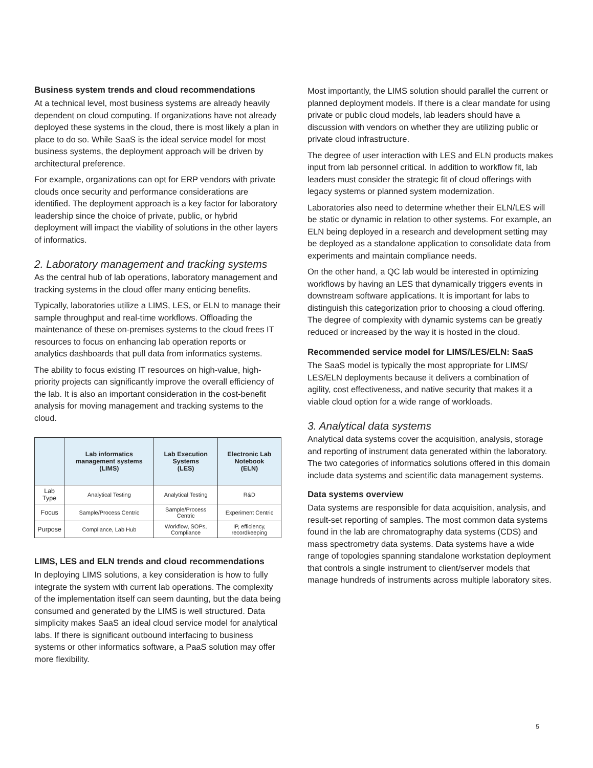Business system trends and cloud recommendations
At a technical level, most business systems are already heavily dependent on cloud computing. If organizations have not already deployed these systems in the cloud, there is most likely a plan in place to do so. While SaaS is the ideal service model for most business systems, the deployment approach will be driven by architectural preference.
For example, organizations can opt for ERP vendors with private clouds once security and performance considerations are identified. The deployment approach is a key factor for laboratory leadership since the choice of private, public, or hybrid deployment will impact the viability of solutions in the other layers of informatics.
2. Laboratory management and tracking systems
As the central hub of lab operations, laboratory management and tracking systems in the cloud offer many enticing benefits.
Typically, laboratories utilize a LIMS, LES, or ELN to manage their sample throughput and real-time workflows. Offloading the maintenance of these on-premises systems to the cloud frees IT resources to focus on enhancing lab operation reports or analytics dashboards that pull data from informatics systems.
The ability to focus existing IT resources on high-value, high-priority projects can significantly improve the overall efficiency of the lab. It is also an important consideration in the cost-benefit analysis for moving management and tracking systems to the cloud.
| | Lab informatics management systems (LIMS) | Lab Execution Systems (LES) | Electronic Lab Notebook (ELN) |
| --- | --- | --- | --- |
| Lab Type | Analytical Testing | Analytical Testing | R&D |
| Focus | Sample/Process Centric | Sample/Process Centric | Experiment Centric |
| Purpose | Compliance, Lab Hub | Workflow, SOPs, Compliance | IP, efficiency, recordkeeping |
LIMS, LES and ELN trends and cloud recommendations
In deploying LIMS solutions, a key consideration is how to fully integrate the system with current lab operations. The complexity of the implementation itself can seem daunting, but the data being consumed and generated by the LIMS is well structured. Data simplicity makes SaaS an ideal cloud service model for analytical labs. If there is significant outbound interfacing to business systems or other informatics software, a PaaS solution may offer more flexibility.
Most importantly, the LIMS solution should parallel the current or planned deployment models. If there is a clear mandate for using private or public cloud models, lab leaders should have a discussion with vendors on whether they are utilizing public or private cloud infrastructure.
The degree of user interaction with LES and ELN products makes input from lab personnel critical. In addition to workflow fit, lab leaders must consider the strategic fit of cloud offerings with legacy systems or planned system modernization.
Laboratories also need to determine whether their ELN/LES will be static or dynamic in relation to other systems. For example, an ELN being deployed in a research and development setting may be deployed as a standalone application to consolidate data from experiments and maintain compliance needs.
On the other hand, a QC lab would be interested in optimizing workflows by having an LES that dynamically triggers events in downstream software applications. It is important for labs to distinguish this categorization prior to choosing a cloud offering. The degree of complexity with dynamic systems can be greatly reduced or increased by the way it is hosted in the cloud.
Recommended service model for LIMS/LES/ELN: SaaS
The SaaS model is typically the most appropriate for LIMS/ LES/ELN deployments because it delivers a combination of agility, cost effectiveness, and native security that makes it a viable cloud option for a wide range of workloads.
3. Analytical data systems
Analytical data systems cover the acquisition, analysis, storage and reporting of instrument data generated within the laboratory. The two categories of informatics solutions offered in this domain include data systems and scientific data management systems.
Data systems overview
Data systems are responsible for data acquisition, analysis, and result-set reporting of samples. The most common data systems found in the lab are chromatography data systems (CDS) and mass spectrometry data systems. Data systems have a wide range of topologies spanning standalone workstation deployment that controls a single instrument to client/server models that manage hundreds of instruments across multiple laboratory sites.
5